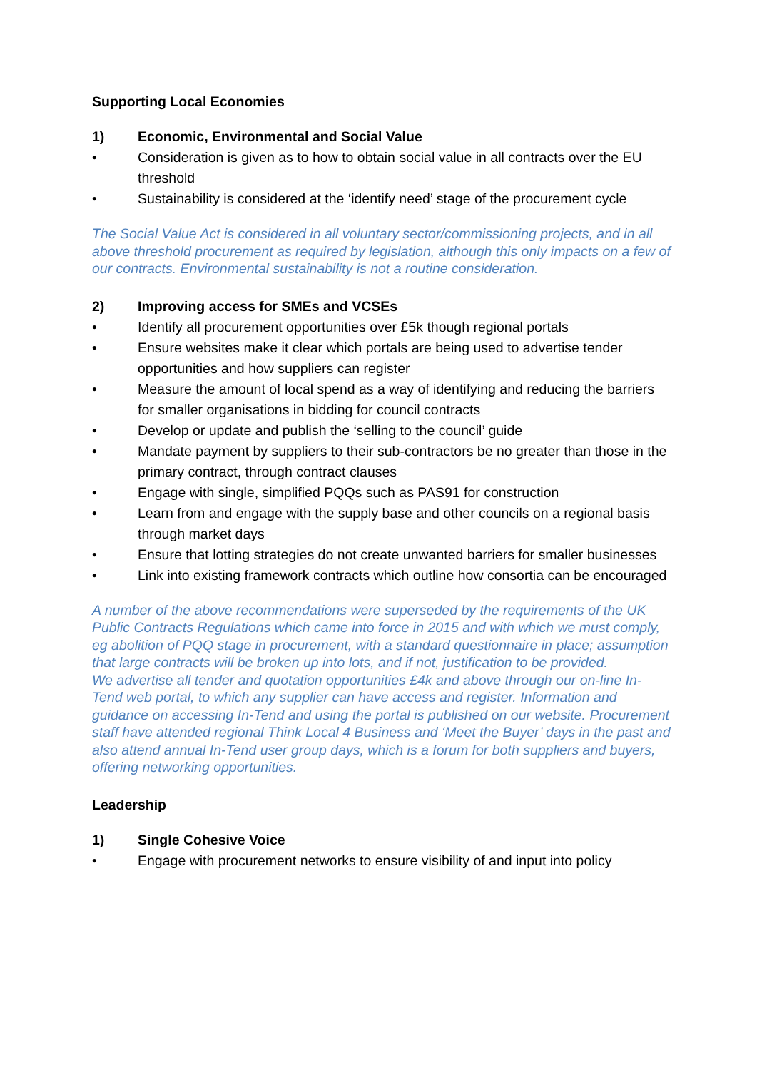Supporting Local Economies
1) Economic, Environmental and Social Value
• Consideration is given as to how to obtain social value in all contracts over the EU threshold
• Sustainability is considered at the ‘identify need’ stage of the procurement cycle
The Social Value Act is considered in all voluntary sector/commissioning projects, and in all above threshold procurement as required by legislation, although this only impacts on a few of our contracts. Environmental sustainability is not a routine consideration.
2) Improving access for SMEs and VCSEs
• Identify all procurement opportunities over £5k though regional portals
• Ensure websites make it clear which portals are being used to advertise tender opportunities and how suppliers can register
• Measure the amount of local spend as a way of identifying and reducing the barriers for smaller organisations in bidding for council contracts
• Develop or update and publish the ‘selling to the council’ guide
• Mandate payment by suppliers to their sub-contractors be no greater than those in the primary contract, through contract clauses
• Engage with single, simplified PQQs such as PAS91 for construction
• Learn from and engage with the supply base and other councils on a regional basis through market days
• Ensure that lotting strategies do not create unwanted barriers for smaller businesses
• Link into existing framework contracts which outline how consortia can be encouraged
A number of the above recommendations were superseded by the requirements of the UK Public Contracts Regulations which came into force in 2015 and with which we must comply, eg abolition of PQQ stage in procurement, with a standard questionnaire in place; assumption that large contracts will be broken up into lots, and if not, justification to be provided.
We advertise all tender and quotation opportunities £4k and above through our on-line In-Tend web portal, to which any supplier can have access and register. Information and guidance on accessing In-Tend and using the portal is published on our website. Procurement staff have attended regional Think Local 4 Business and ‘Meet the Buyer’ days in the past and also attend annual In-Tend user group days, which is a forum for both suppliers and buyers, offering networking opportunities.
Leadership
1) Single Cohesive Voice
• Engage with procurement networks to ensure visibility of and input into policy